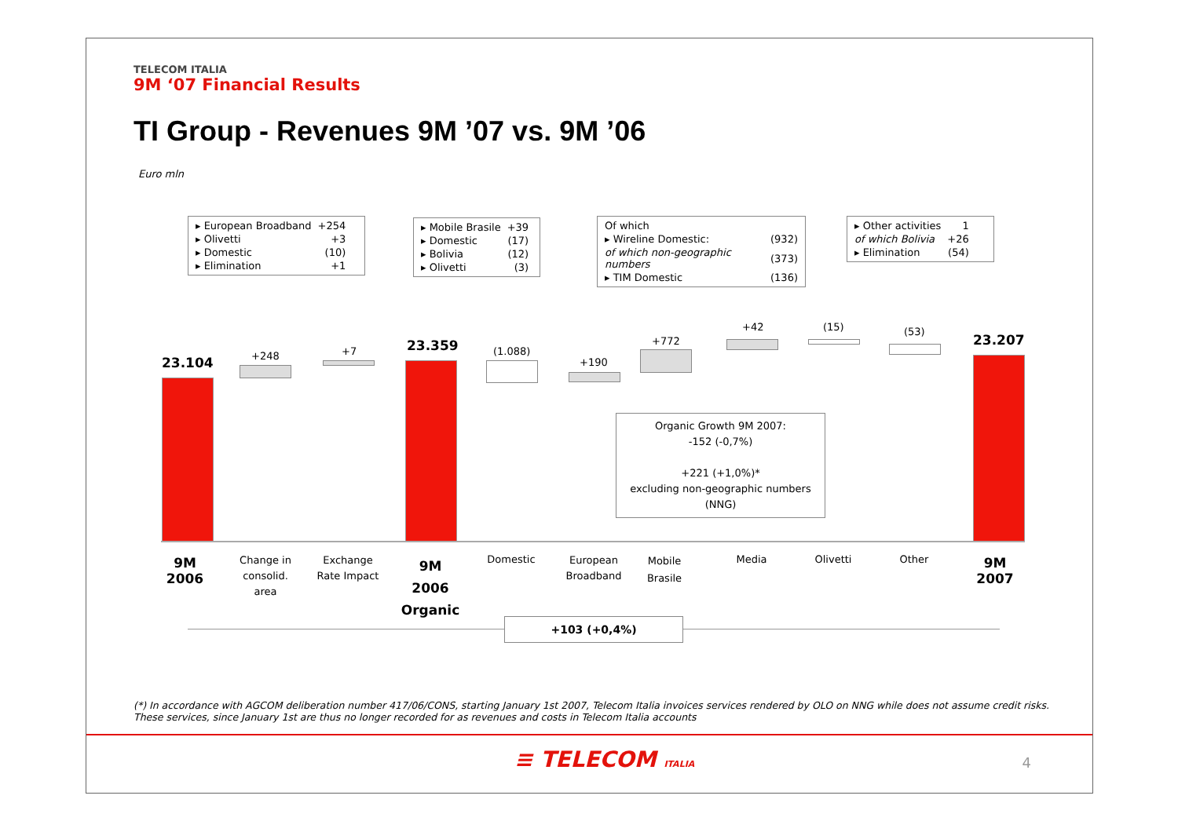TELECOM ITALIA
9M ‘07 Financial Results
TI Group - Revenues 9M ’07 vs. 9M ’06
Euro mln
| ▸ European Broadband | +254 |
| ▸ Olivetti | +3 |
| ▸ Domestic | (10) |
| ▸ Elimination | +1 |
| ▸ Mobile Brasile | +39 |
| ▸ Domestic | (17) |
| ▸ Bolivia | (12) |
| ▸ Olivetti | (3) |
| Of which | |
| ▸ Wireline Domestic: | (932) |
| of which non-geographic numbers | (373) |
| ▸ TIM Domestic | (136) |
| ▸ Other activities | 1 |
| of which Bolivia | +26 |
| ▸ Elimination | (54) |
23.104 +248 +7 23.359 (1.088)
+190
+772
+42 (15) (53)
23.207
Organic Growth 9M 2007:
-152 (-0,7%)
+221 (+1,0%)*
excluding non-geographic numbers (NNG)
9M 2006
Change in consolid. area
Exchange Rate Impact
9M 2006 Organic
Domestic
European Broadband
Mobile Brasile
Media Olivetti Other 9M 2007
+103 (+0,4%)
(*) In accordance with AGCOM deliberation number 417/06/CONS, starting January 1st 2007, Telecom Italia invoices services rendered by OLO on NNG while does not assume credit risks.
These services, since January 1st are thus no longer recorded for as revenues and costs in Telecom Italia accounts
≡ TELECOM ITALIA 4